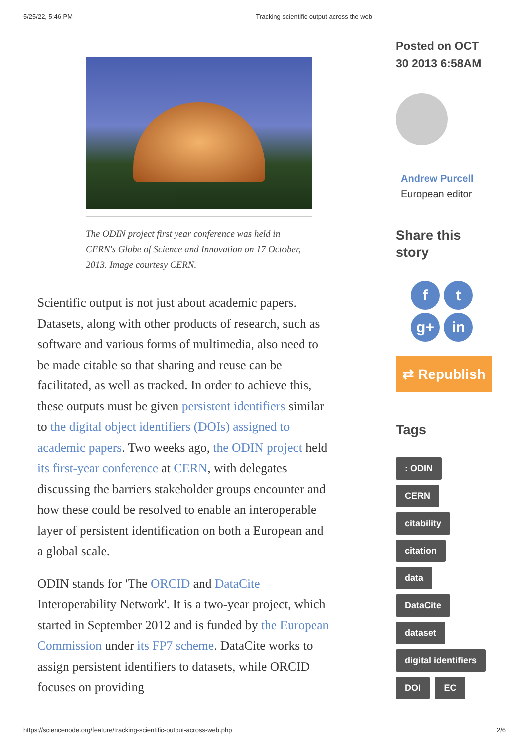5/25/22, 5:46 PM Tracking scientific output across the web
The ODIN project first year conference was held in CERN's Globe of Science and Innovation on 17 October, 2013. Image courtesy CERN.
Scientific output is not just about academic papers. Datasets, along with other products of research, such as software and various forms of multimedia, also need to be made citable so that sharing and reuse can be facilitated, as well as tracked. In order to achieve this, these outputs must be given persistent identifiers similar to the digital object identifiers (DOIs) assigned to academic papers. Two weeks ago, the ODIN project held its first-year conference at CERN, with delegates discussing the barriers stakeholder groups encounter and how these could be resolved to enable an interoperable layer of persistent identification on both a European and a global scale.
ODIN stands for 'The ORCID and DataCite Interoperability Network'. It is a two-year project, which started in September 2012 and is funded by the European Commission under its FP7 scheme. DataCite works to assign persistent identifiers to datasets, while ORCID focuses on providing
Posted on OCT 30 2013 6:58AM
Andrew Purcell
European editor
Share this story
f t g+ in
⇄ Republish
Tags
: ODIN
CERN
citability
citation
data
DataCite
dataset
digital identifiers
DOI EC
https://sciencenode.org/feature/tracking-scientific-output-across-web.php 2/6